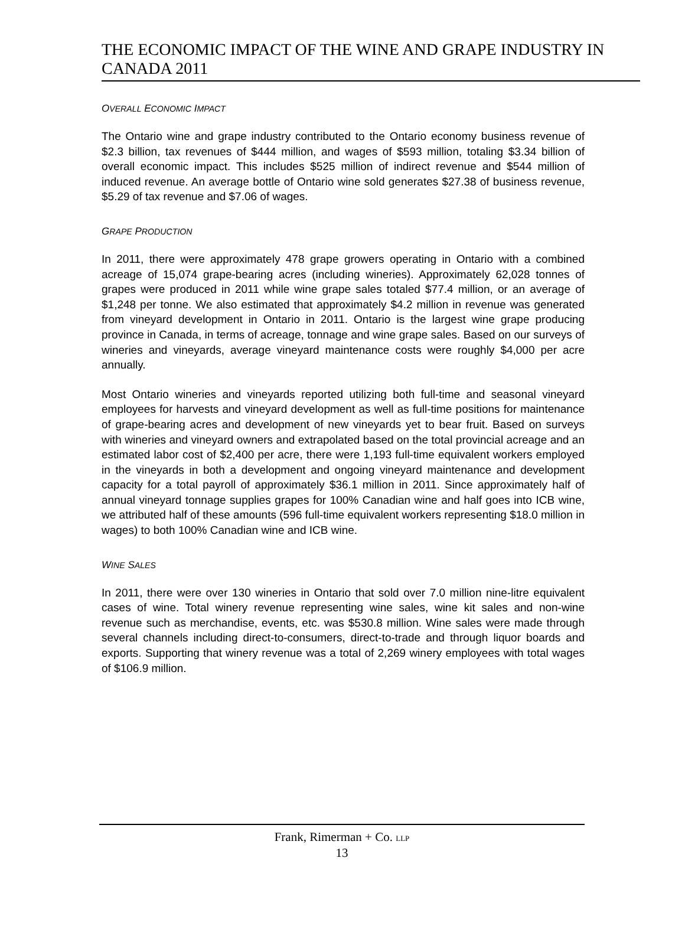THE ECONOMIC IMPACT OF THE WINE AND GRAPE INDUSTRY IN CANADA 2011
OVERALL ECONOMIC IMPACT
The Ontario wine and grape industry contributed to the Ontario economy business revenue of $2.3 billion, tax revenues of $444 million, and wages of $593 million, totaling $3.34 billion of overall economic impact. This includes $525 million of indirect revenue and $544 million of induced revenue. An average bottle of Ontario wine sold generates $27.38 of business revenue, $5.29 of tax revenue and $7.06 of wages.
GRAPE PRODUCTION
In 2011, there were approximately 478 grape growers operating in Ontario with a combined acreage of 15,074 grape-bearing acres (including wineries). Approximately 62,028 tonnes of grapes were produced in 2011 while wine grape sales totaled $77.4 million, or an average of $1,248 per tonne. We also estimated that approximately $4.2 million in revenue was generated from vineyard development in Ontario in 2011. Ontario is the largest wine grape producing province in Canada, in terms of acreage, tonnage and wine grape sales. Based on our surveys of wineries and vineyards, average vineyard maintenance costs were roughly $4,000 per acre annually.
Most Ontario wineries and vineyards reported utilizing both full-time and seasonal vineyard employees for harvests and vineyard development as well as full-time positions for maintenance of grape-bearing acres and development of new vineyards yet to bear fruit. Based on surveys with wineries and vineyard owners and extrapolated based on the total provincial acreage and an estimated labor cost of $2,400 per acre, there were 1,193 full-time equivalent workers employed in the vineyards in both a development and ongoing vineyard maintenance and development capacity for a total payroll of approximately $36.1 million in 2011. Since approximately half of annual vineyard tonnage supplies grapes for 100% Canadian wine and half goes into ICB wine, we attributed half of these amounts (596 full-time equivalent workers representing $18.0 million in wages) to both 100% Canadian wine and ICB wine.
WINE SALES
In 2011, there were over 130 wineries in Ontario that sold over 7.0 million nine-litre equivalent cases of wine. Total winery revenue representing wine sales, wine kit sales and non-wine revenue such as merchandise, events, etc. was $530.8 million. Wine sales were made through several channels including direct-to-consumers, direct-to-trade and through liquor boards and exports. Supporting that winery revenue was a total of 2,269 winery employees with total wages of $106.9 million.
Frank, Rimerman + Co. LLP
13